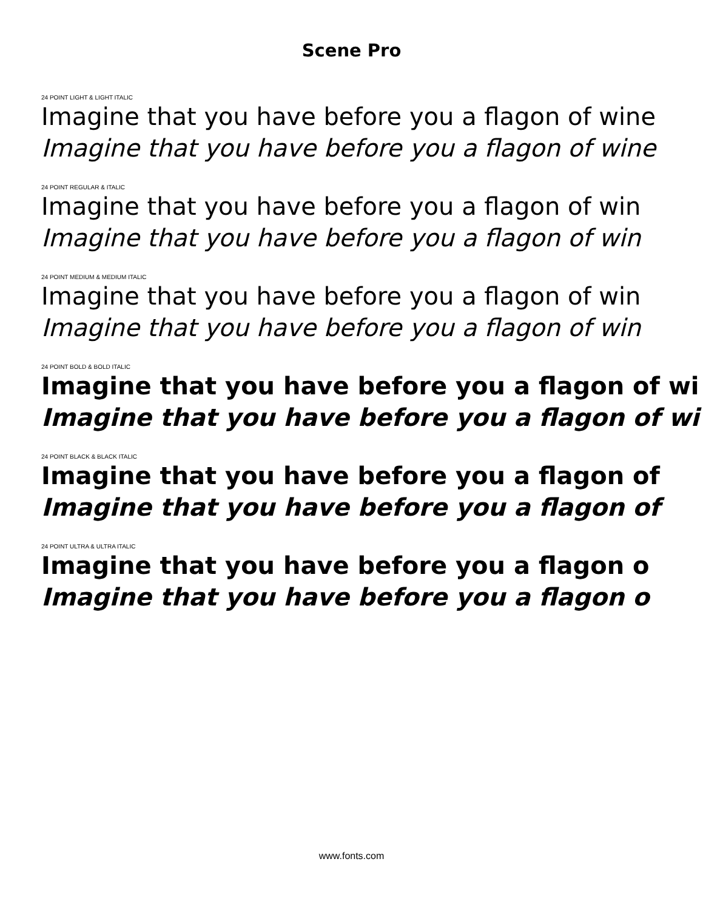Scene Pro
24 POINT LIGHT & LIGHT ITALIC
Imagine that you have before you a flagon of wine
Imagine that you have before you a flagon of wine
24 POINT REGULAR & ITALIC
Imagine that you have before you a flagon of win
Imagine that you have before you a flagon of win
24 POINT MEDIUM & MEDIUM ITALIC
Imagine that you have before you a flagon of win
Imagine that you have before you a flagon of win
24 POINT BOLD & BOLD ITALIC
Imagine that you have before you a flagon of wi
Imagine that you have before you a flagon of wi
24 POINT BLACK & BLACK ITALIC
Imagine that you have before you a flagon of
Imagine that you have before you a flagon of
24 POINT ULTRA & ULTRA ITALIC
Imagine that you have before you a flagon o
Imagine that you have before you a flagon o
www.fonts.com